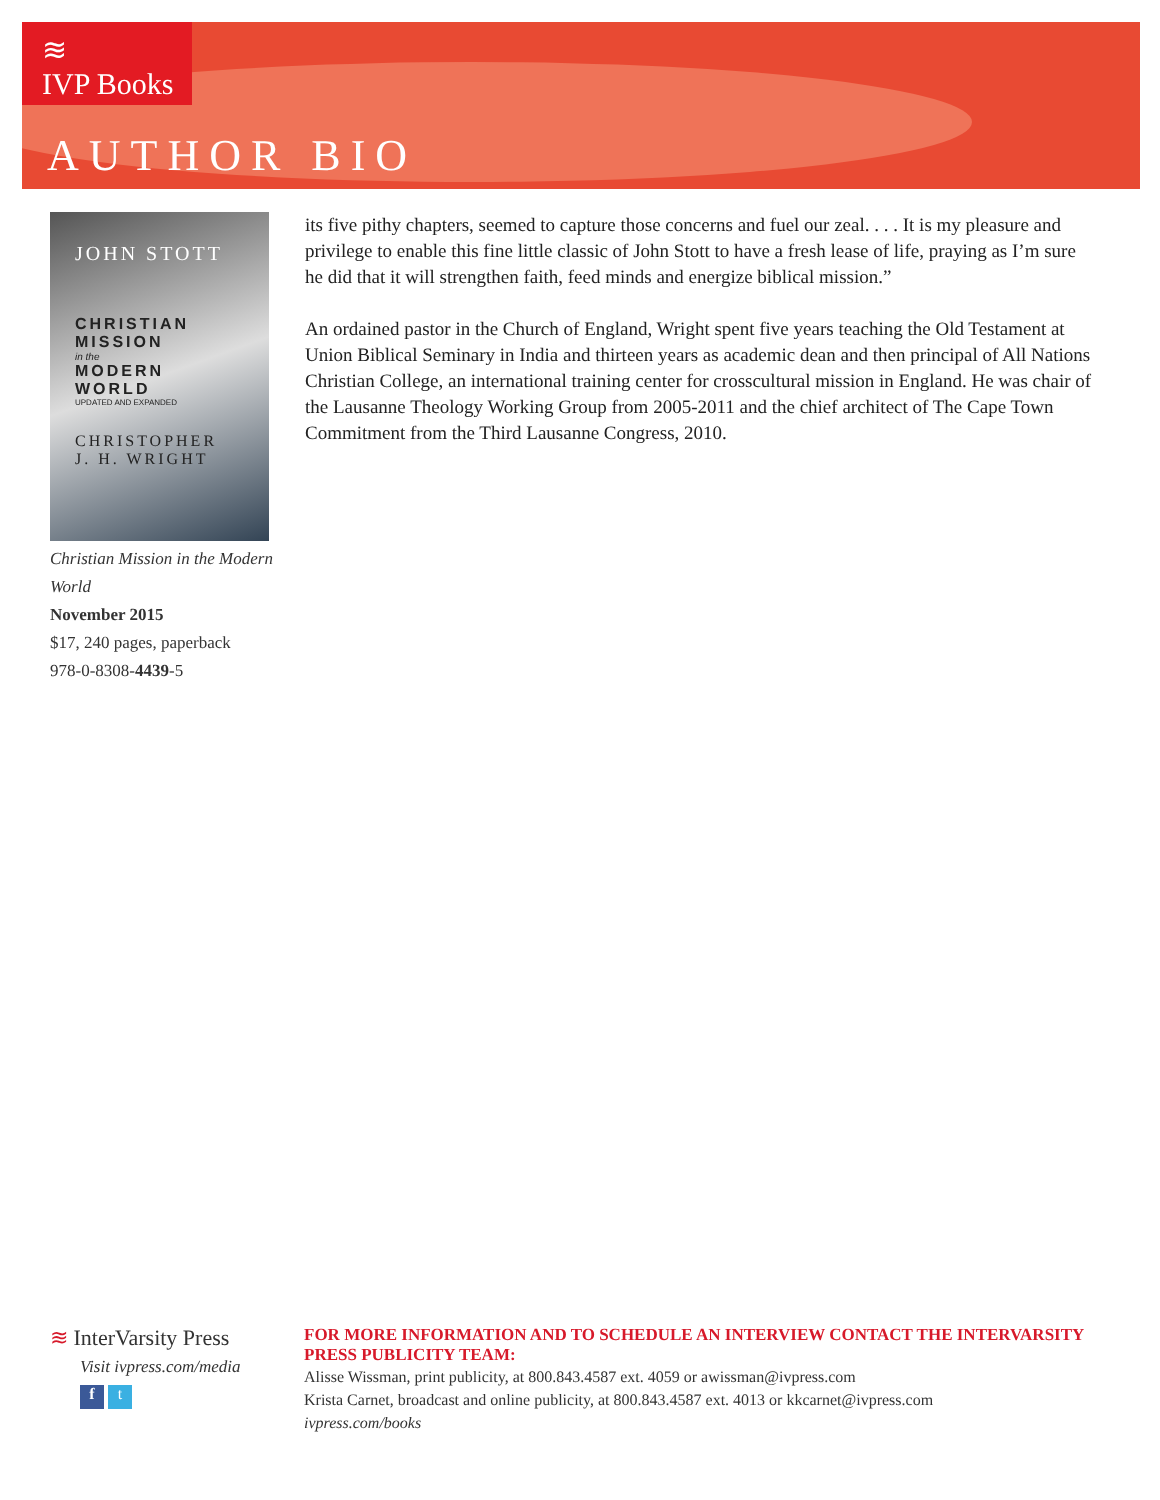≋
IVP Books
AUTHOR BIO
JOHN STOTT
CHRISTIAN
MISSION
in the
MODERN
WORLD
UPDATED AND EXPANDED
CHRISTOPHER
J. H. WRIGHT
Christian Mission in the Modern World
November 2015
$17, 240 pages, paperback
978-0-8308-4439-5
its five pithy chapters, seemed to capture those concerns and fuel our zeal. . . . It is my pleasure and privilege to enable this fine little classic of John Stott to have a fresh lease of life, praying as I’m sure he did that it will strengthen faith, feed minds and energize biblical mission.”
An ordained pastor in the Church of England, Wright spent five years teaching the Old Testament at Union Biblical Seminary in India and thirteen years as academic dean and then principal of All Nations Christian College, an international training center for crosscultural mission in England. He was chair of the Lausanne Theology Working Group from 2005-2011 and the chief architect of The Cape Town Commitment from the Third Lausanne Congress, 2010.
≋ InterVarsity Press
Visit ivpress.com/media
f t
FOR MORE INFORMATION AND TO SCHEDULE AN INTERVIEW CONTACT THE INTERVARSITY PRESS PUBLICITY TEAM:
Alisse Wissman, print publicity, at 800.843.4587 ext. 4059 or awissman@ivpress.com
Krista Carnet, broadcast and online publicity, at 800.843.4587 ext. 4013 or kkcarnet@ivpress.com
ivpress.com/books